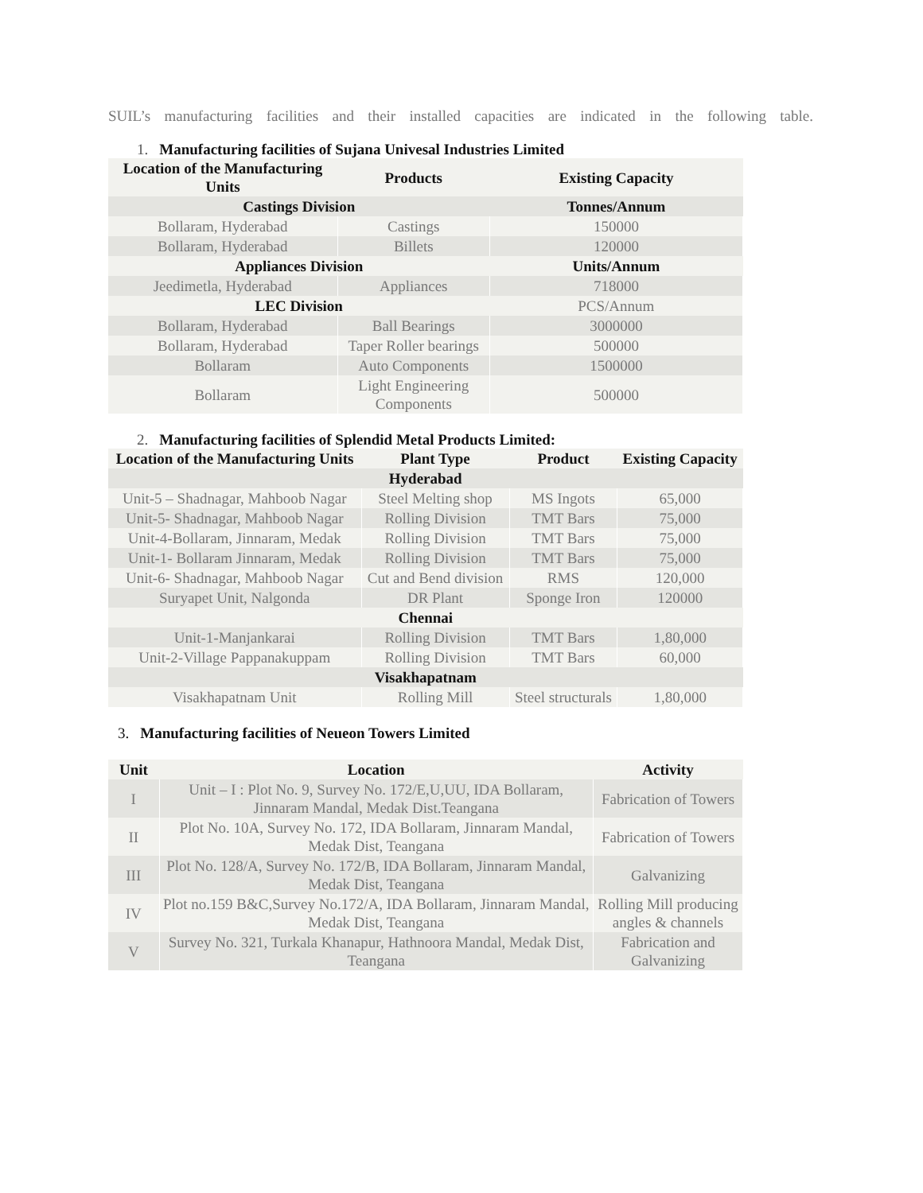SUIL’s manufacturing facilities and their installed capacities are indicated in the following table.
1. Manufacturing facilities of Sujana Univesal Industries Limited
| Location of the Manufacturing Units | Products | Existing Capacity |
| --- | --- | --- |
| Castings Division | | Tonnes/Annum |
| Bollaram, Hyderabad | Castings | 150000 |
| Bollaram, Hyderabad | Billets | 120000 |
| Appliances Division | | Units/Annum |
| Jeedimetla, Hyderabad | Appliances | 718000 |
| LEC Division | | PCS/Annum |
| Bollaram, Hyderabad | Ball Bearings | 3000000 |
| Bollaram, Hyderabad | Taper Roller bearings | 500000 |
| Bollaram | Auto Components | 1500000 |
| Bollaram | Light Engineering Components | 500000 |
2. Manufacturing facilities of Splendid Metal Products Limited:
| Location of the Manufacturing Units | Plant Type | Product | Existing Capacity |
| --- | --- | --- | --- |
| Hyderabad | | | |
| Unit-5 – Shadnagar, Mahboob Nagar | Steel Melting shop | MS Ingots | 65,000 |
| Unit-5- Shadnagar, Mahboob Nagar | Rolling Division | TMT Bars | 75,000 |
| Unit-4-Bollaram, Jinnaram, Medak | Rolling Division | TMT Bars | 75,000 |
| Unit-1- Bollaram Jinnaram, Medak | Rolling Division | TMT Bars | 75,000 |
| Unit-6- Shadnagar, Mahboob Nagar | Cut and Bend division | RMS | 120,000 |
| Suryapet Unit, Nalgonda | DR Plant | Sponge Iron | 120000 |
| Chennai | | | |
| Unit-1-Manjankarai | Rolling Division | TMT Bars | 1,80,000 |
| Unit-2-Village Pappanakuppam | Rolling Division | TMT Bars | 60,000 |
| Visakhapatnam | | | |
| Visakhapatnam Unit | Rolling Mill | Steel structurals | 1,80,000 |
3. Manufacturing facilities of Neueon Towers Limited
| Unit | Location | Activity |
| --- | --- | --- |
| I | Unit – I : Plot No. 9, Survey No. 172/E,U,UU, IDA Bollaram, Jinnaram Mandal, Medak Dist.Teangana | Fabrication of Towers |
| II | Plot No. 10A, Survey No. 172, IDA Bollaram, Jinnaram Mandal, Medak Dist, Teangana | Fabrication of Towers |
| III | Plot No. 128/A, Survey No. 172/B, IDA Bollaram, Jinnaram Mandal, Medak Dist, Teangana | Galvanizing |
| IV | Plot no.159 B&C,Survey No.172/A, IDA Bollaram, Jinnaram Mandal, Medak Dist, Teangana | Rolling Mill producing angles & channels |
| V | Survey No. 321, Turkala Khanapur, Hathnoora Mandal, Medak Dist, Teangana | Fabrication and Galvanizing |